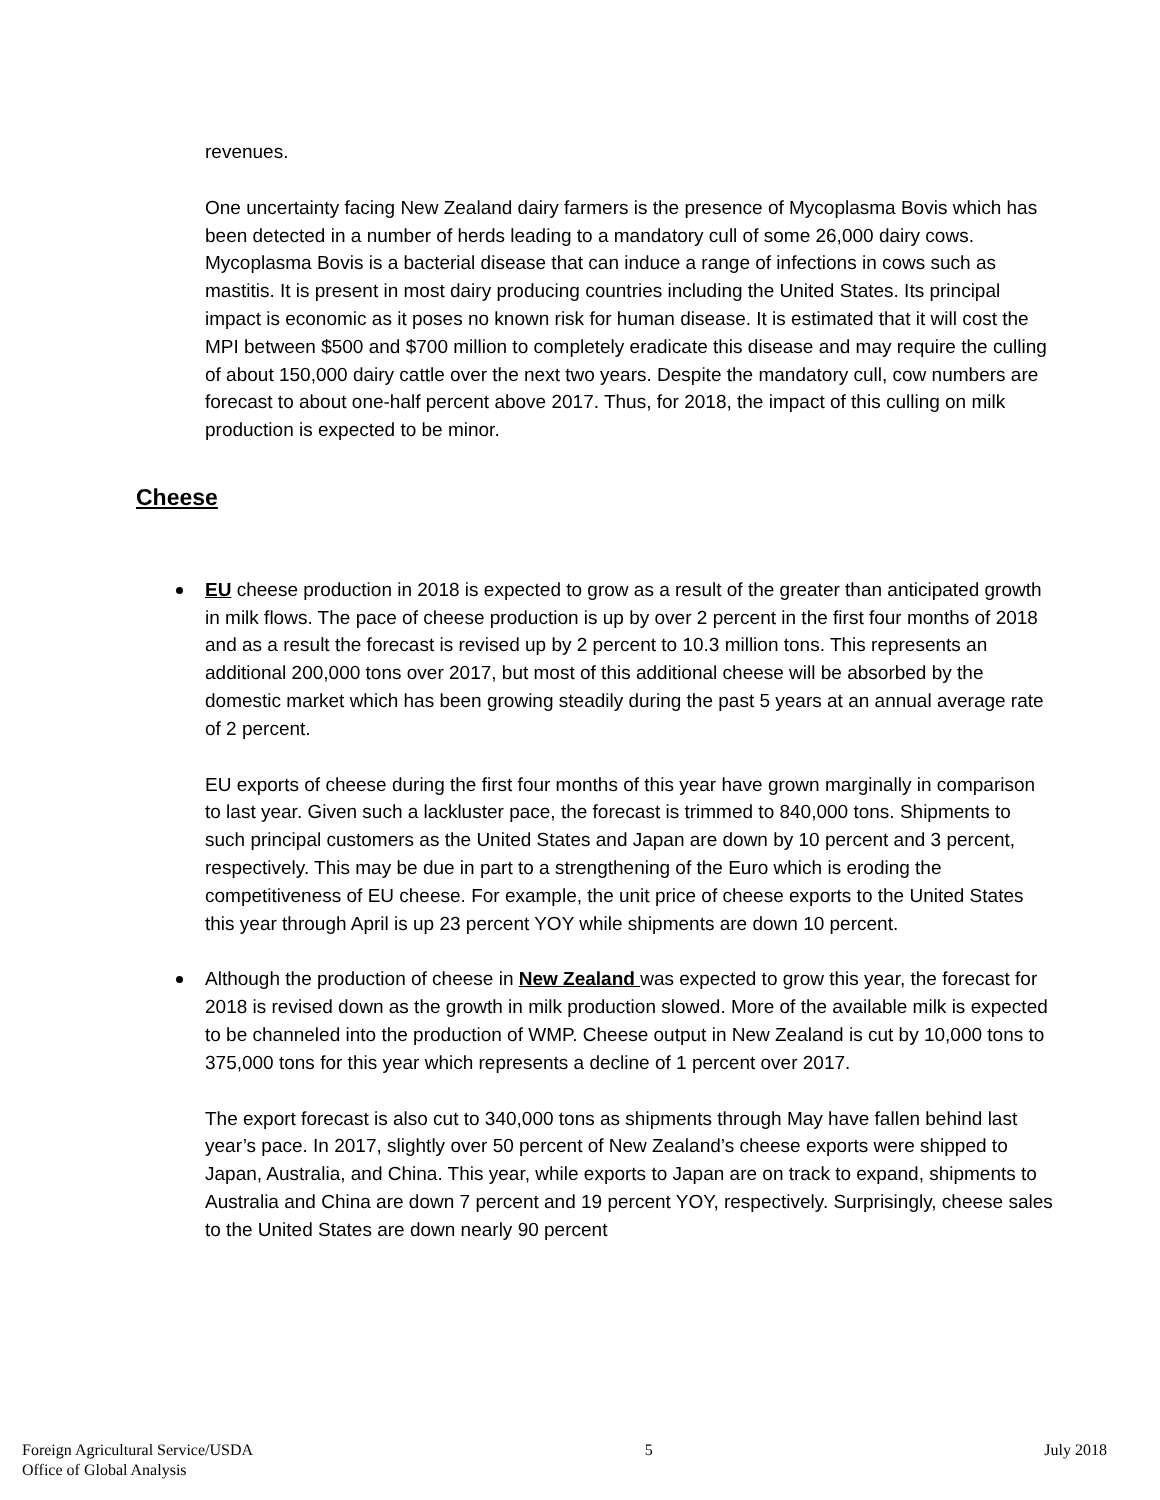revenues.
One uncertainty facing New Zealand dairy farmers is the presence of Mycoplasma Bovis which has been detected in a number of herds leading to a mandatory cull of some 26,000 dairy cows. Mycoplasma Bovis is a bacterial disease that can induce a range of infections in cows such as mastitis. It is present in most dairy producing countries including the United States. Its principal impact is economic as it poses no known risk for human disease. It is estimated that it will cost the MPI between $500 and $700 million to completely eradicate this disease and may require the culling of about 150,000 dairy cattle over the next two years. Despite the mandatory cull, cow numbers are forecast to about one-half percent above 2017. Thus, for 2018, the impact of this culling on milk production is expected to be minor.
Cheese
EU cheese production in 2018 is expected to grow as a result of the greater than anticipated growth in milk flows. The pace of cheese production is up by over 2 percent in the first four months of 2018 and as a result the forecast is revised up by 2 percent to 10.3 million tons. This represents an additional 200,000 tons over 2017, but most of this additional cheese will be absorbed by the domestic market which has been growing steadily during the past 5 years at an annual average rate of 2 percent.
EU exports of cheese during the first four months of this year have grown marginally in comparison to last year. Given such a lackluster pace, the forecast is trimmed to 840,000 tons. Shipments to such principal customers as the United States and Japan are down by 10 percent and 3 percent, respectively. This may be due in part to a strengthening of the Euro which is eroding the competitiveness of EU cheese. For example, the unit price of cheese exports to the United States this year through April is up 23 percent YOY while shipments are down 10 percent.
Although the production of cheese in New Zealand was expected to grow this year, the forecast for 2018 is revised down as the growth in milk production slowed. More of the available milk is expected to be channeled into the production of WMP. Cheese output in New Zealand is cut by 10,000 tons to 375,000 tons for this year which represents a decline of 1 percent over 2017.
The export forecast is also cut to 340,000 tons as shipments through May have fallen behind last year’s pace. In 2017, slightly over 50 percent of New Zealand’s cheese exports were shipped to Japan, Australia, and China. This year, while exports to Japan are on track to expand, shipments to Australia and China are down 7 percent and 19 percent YOY, respectively. Surprisingly, cheese sales to the United States are down nearly 90 percent
Foreign Agricultural Service/USDA
Office of Global Analysis
5 July 2018